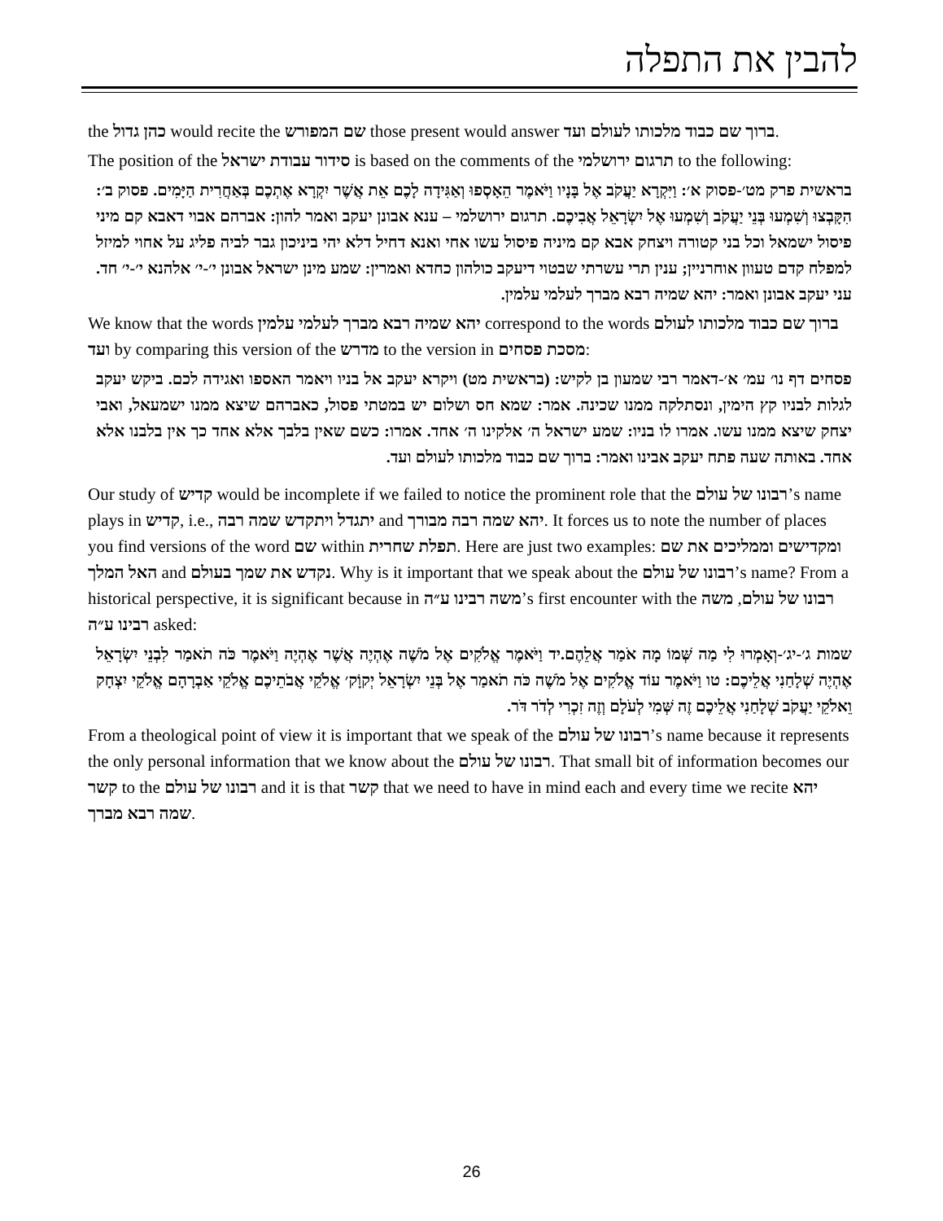להבין את התפלה
the כהן גדול would recite the שם המפורש those present would answer ברוך שם כבוד מלכותו לעולם ועד.
The position of the סידור עבודת ישראל is based on the comments of the תרגום ירושלמי to the following:
בראשית פרק מט׳-פסוק א׳: וַיִּקְרָא יַעֲקֹב אֶל בָּנָיו וַיֹּאמֶר הֵאָסְפוּ וְאַגִּידָה לָכֶם אֵת אֲשֶׁר יִקְרָא אֶתְכֶם בְּאַחֲרִית הַיָּמִים. פסוק ב׳: הִקָּבְצוּ וְשִׁמְעוּ בְּנֵי יַעֲקֹב וְשִׁמְעוּ אֶל יִשְׂרָאֵל אֲבִיכֶם. תרגום ירושלמי – ענא אבונן יעקב ואמר להון: אברהם אבוי דאבא קם מיני פיסול ישמאל וכל בני קטורה ויצחק אבא קם מיניה פיסול עשו אחי ואנא דחיל דלא יהי ביניכון גבר לביה פליג על אחוי למיזל למפלח קדם טעוון אוחרניין; ענין תרי עשרתי שבטוי דיעקב כולהון כחדא ואמרין: שמע מינן ישראל אבונן י׳-י׳ אלהנא י׳-י׳ חד. עני יעקב אבונן ואמר: יהא שמיה רבא מברך לעלמי עלמין.
We know that the words יהא שמיה רבא מברך לעלמי עלמין correspond to the words ברוך שם כבוד מלכותו לעולם ועד by comparing this version of the מדרש to the version in מסכת פסחים:
פסחים דף נו׳ עמ׳ א׳-דאמר רבי שמעון בן לקיש: (בראשית מט) ויקרא יעקב אל בניו ויאמר האספו ואגידה לכם. ביקש יעקב לגלות לבניו קץ הימין, ונסתלקה ממנו שכינה. אמר: שמא חס ושלום יש במטתי פסול, כאברהם שיצא ממנו ישמעאל, ואבי יצחק שיצא ממנו עשו. אמרו לו בניו: שמע ישראל ה׳ אלקינו ה׳ אחד. אמרו: כשם שאין בלבך אלא אחד כך אין בלבנו אלא אחד. באותה שעה פתח יעקב אבינו ואמר: ברוך שם כבוד מלכותו לעולם ועד.
Our study of קדיש would be incomplete if we failed to notice the prominent role that the רבונו של עולם’s name plays in קדיש, i.e., יתגדל ויתקדש שמה רבה and יהא שמה רבה מבורך. It forces us to note the number of places you find versions of the word שם within תפלת שחרית. Here are just two examples: ומקדישים וממליכים את שם האל המלך and נקדש את שמך בעולם. Why is it important that we speak about the רבונו של עולם’s name? From a historical perspective, it is significant because in משה רבינו ע״ה’s first encounter with the רבונו של עולם, משה רבינו ע״ה asked:
שמות ג׳-יג׳-וְאָמְרוּ לִי מַה שְּׁמוֹ מָה אֹמַר אֲלֵהֶם.יד וַיֹּאמֶר אֱלֹקִים אֶל מֹשֶׁה אֶהְיֶה אֲשֶׁר אֶהְיֶה וַיֹּאמֶר כֹּה תֹאמַר לִבְנֵי יִשְׂרָאֵל אֶהְיֶה שְׁלָחַנִי אֲלֵיכֶם: טו וַיֹּאמֶר עוֹד אֱלֹקִים אֶל מֹשֶׁה כֹּה תֹאמַר אֶל בְּנֵי יִשְׂרָאֵל יְקוָֹק׳ אֱלֹקֵי אֲבֹתֵיכֶם אֱלֹקֵי אַבְרָהָם אֱלֹקֵי יִצְחָק וֵאלֹקֵי יַעֲקֹב שְׁלָחַנִי אֲלֵיכֶם זֶה שְּׁמִי לְעֹלָם וְזֶה זִכְרִי לְדֹר דֹּר.
From a theological point of view it is important that we speak of the רבונו של עולם’s name because it represents the only personal information that we know about the רבונו של עולם. That small bit of information becomes our קשר to the רבונו של עולם and it is that קשר that we need to have in mind each and every time we recite יהא שמה רבא מברך.
26